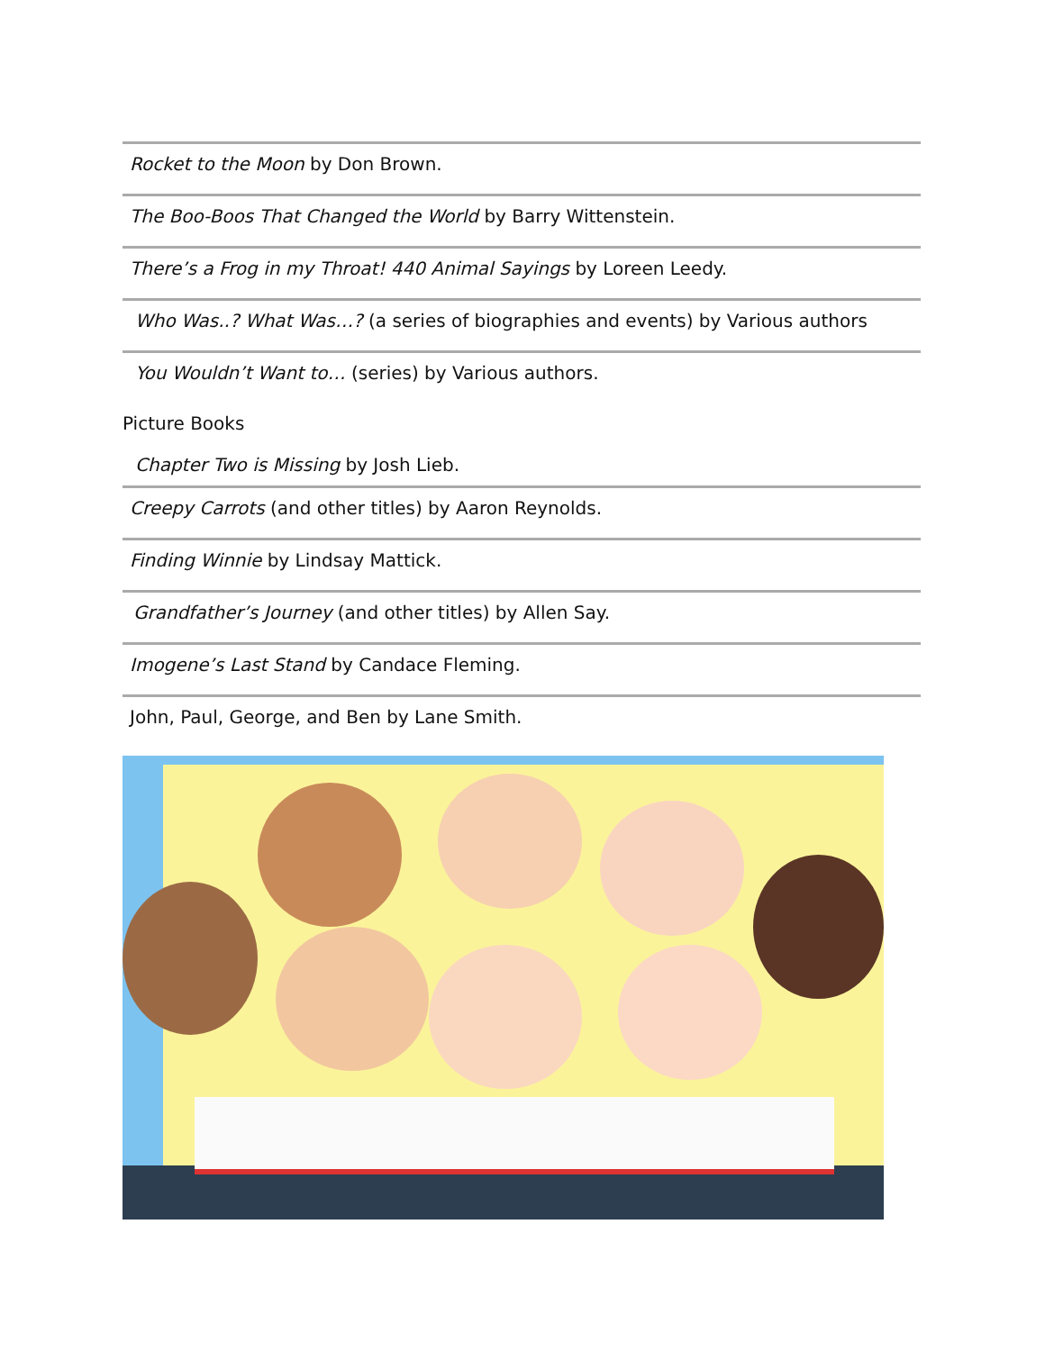Rocket to the Moon by Don Brown.
The Boo-Boos That Changed the World by Barry Wittenstein.
There’s a Frog in my Throat! 440 Animal Sayings by Loreen Leedy.
Who Was..? What Was…? (a series of biographies and events) by Various authors
You Wouldn’t Want to… (series) by Various authors.
Picture Books
Chapter Two is Missing by Josh Lieb.
Creepy Carrots (and other titles) by Aaron Reynolds.
Finding Winnie by Lindsay Mattick.
Grandfather’s Journey (and other titles) by Allen Say.
Imogene’s Last Stand by Candace Fleming.
John, Paul, George, and Ben by Lane Smith.